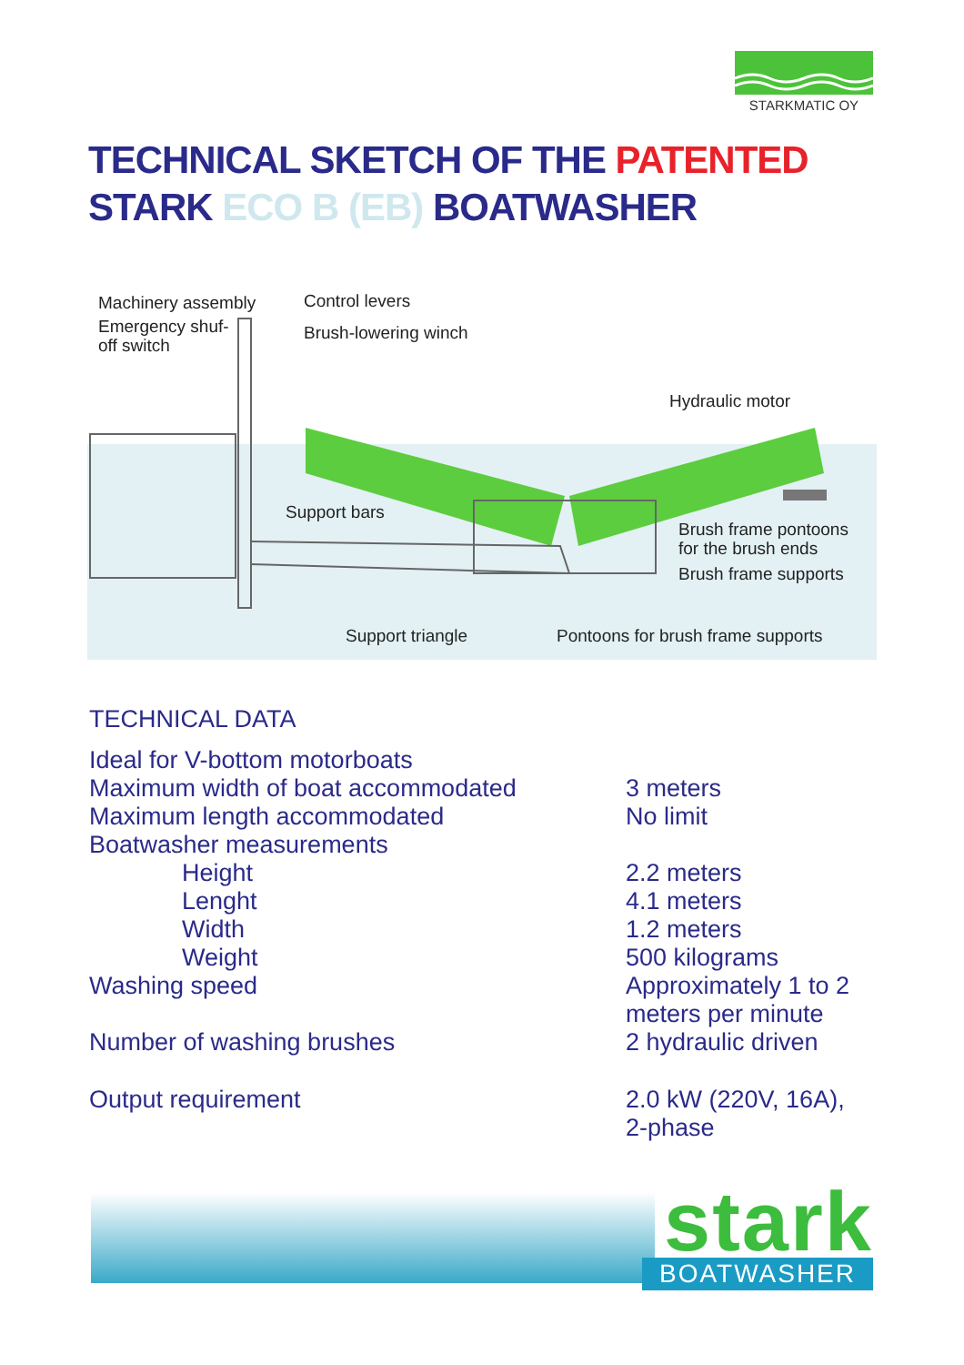STARKMATIC OY
TECHNICAL SKETCH OF THE PATENTED
STARK ECO B (EB) BOATWASHER
Machinery assembly
Emergency shuf-
off switch
Control levers
Brush-lowering winch
Hydraulic motor
Support bars
Brush frame pontoons
for the brush ends
Brush frame supports
Support triangle
Pontoons for brush frame supports
TECHNICAL DATA
| Ideal for V-bottom motorboats | |
| Maximum width of boat accommodated | 3 meters |
| Maximum length accommodated | No limit |
| Boatwasher measurements | |
| Height | 2.2 meters |
| Lenght | 4.1 meters |
| Width | 1.2 meters |
| Weight | 500 kilograms |
| Washing speed | Approximately 1 to 2 meters per minute |
| Number of washing brushes | 2 hydraulic driven |
| Output requirement | 2.0 kW (220V, 16A), 2-phase |
stark BOATWASHER